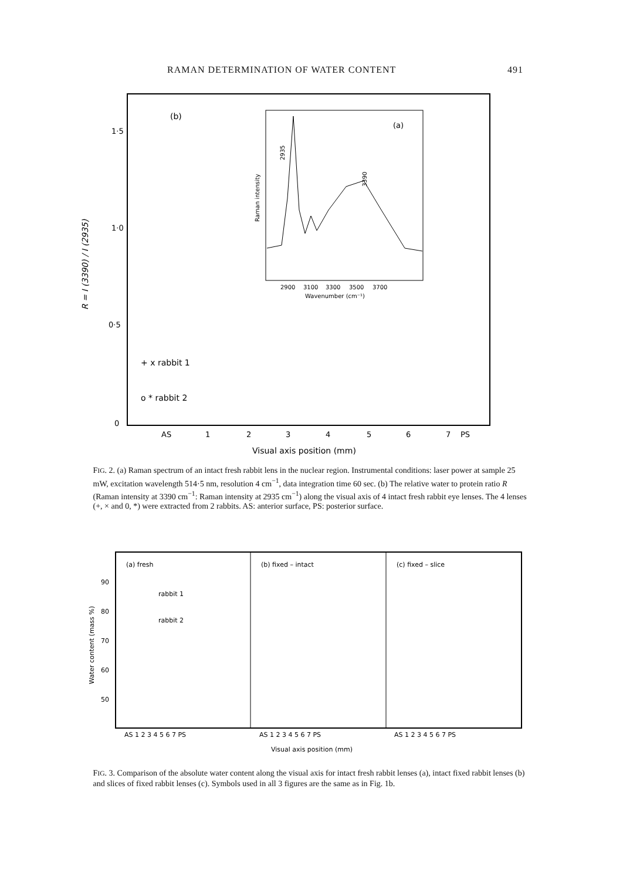RAMAN DETERMINATION OF WATER CONTENT 491
1·5
1·0
0·5
0
R = I (3390) / I (2935)
(b)
(a)
Raman intensity
2900
3100
3300
3500
3700
Wavenumber (cm⁻¹)
2935
3390
+ x rabbit 1
o * rabbit 2
AS
1
2
3
4
5
6
7
PS
Visual axis position (mm)
FIG. 2. (a) Raman spectrum of an intact fresh rabbit lens in the nuclear region. Instrumental conditions: laser power at sample 25 mW, excitation wavelength 514·5 nm, resolution 4 cm<sup>−1</sup>, data integration time 60 sec. (b) The relative water to protein ratio R (Raman intensity at 3390 cm<sup>−1</sup>: Raman intensity at 2935 cm<sup>−1</sup>) along the visual axis of 4 intact fresh rabbit eye lenses. The 4 lenses (+, × and 0, *) were extracted from 2 rabbits. AS: anterior surface, PS: posterior surface.
(a) fresh
(b) fixed – intact
(c) fixed – slice
90
80
70
60
50
Water content (mass %)
rabbit 1
rabbit 2
AS 1 2 3 4 5 6 7 PS
AS 1 2 3 4 5 6 7 PS
AS 1 2 3 4 5 6 7 PS
Visual axis position (mm)
FIG. 3. Comparison of the absolute water content along the visual axis for intact fresh rabbit lenses (a), intact fixed rabbit lenses (b) and slices of fixed rabbit lenses (c). Symbols used in all 3 figures are the same as in Fig. 1b.